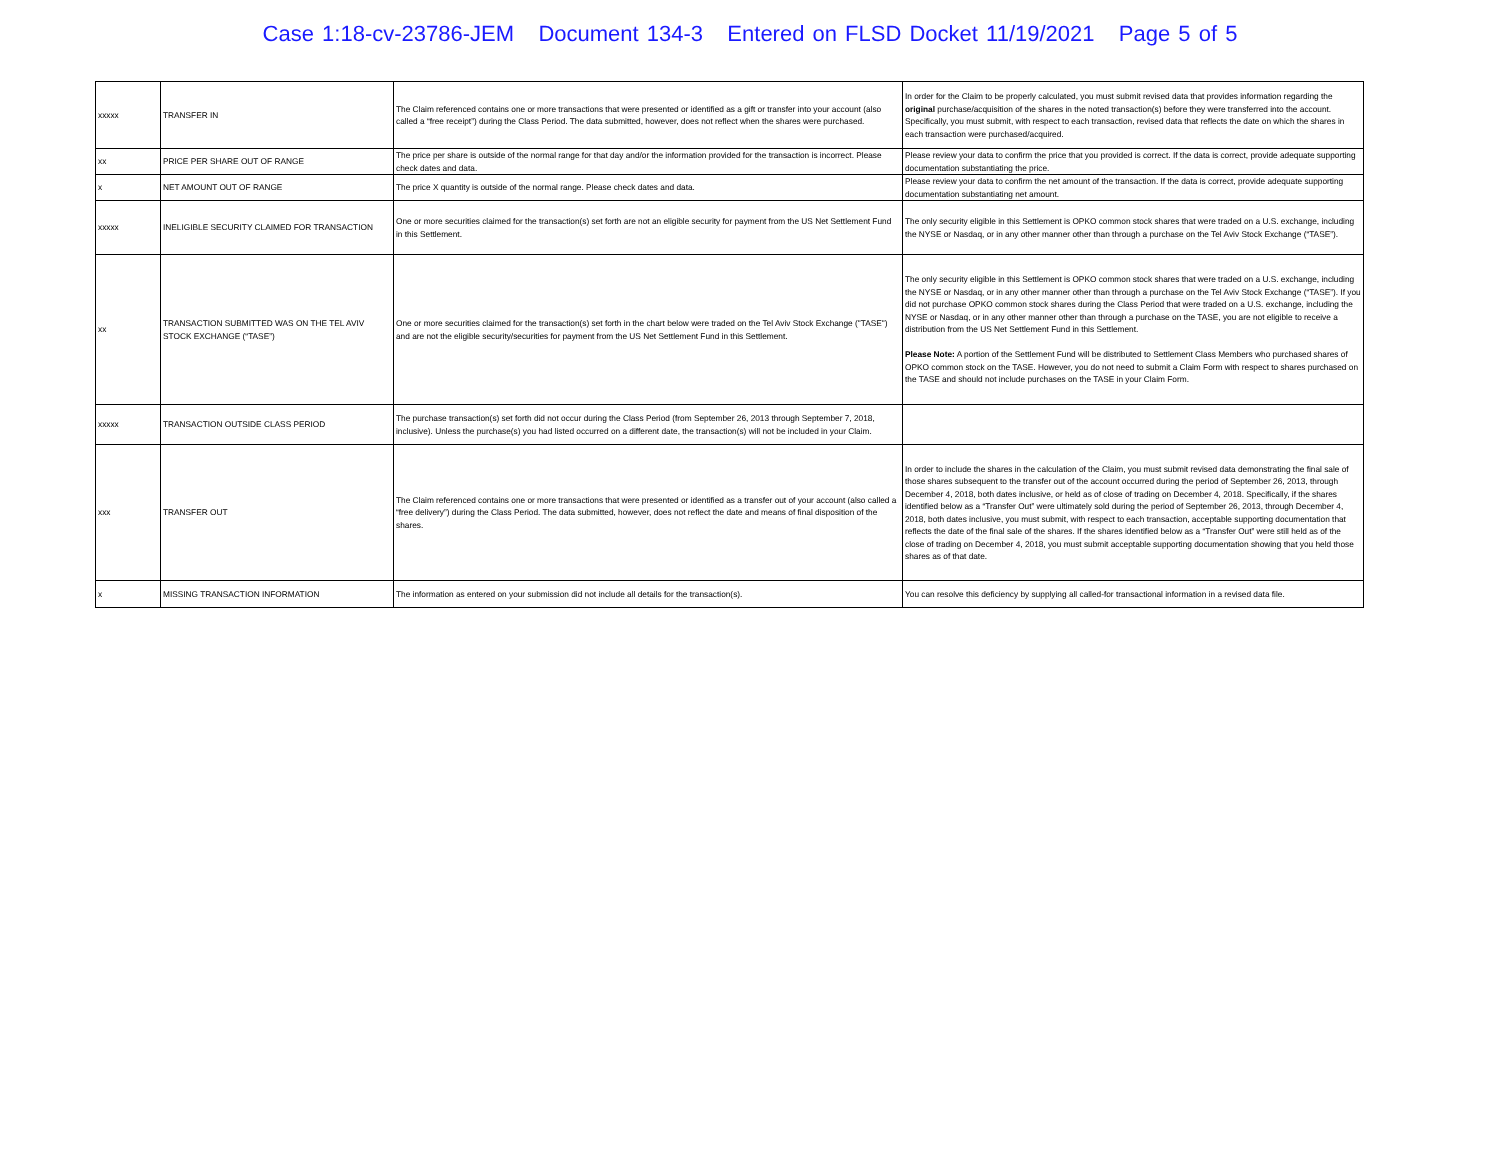Case 1:18-cv-23786-JEM Document 134-3 Entered on FLSD Docket 11/19/2021 Page 5 of 5
| xxxxx | TRANSFER IN | The Claim referenced contains one or more transactions that were presented or identified as a gift or transfer into your account (also called a “free receipt”) during the Class Period. The data submitted, however, does not reflect when the shares were purchased. | In order for the Claim to be properly calculated, you must submit revised data that provides information regarding the original purchase/acquisition of the shares in the noted transaction(s) before they were transferred into the account. Specifically, you must submit, with respect to each transaction, revised data that reflects the date on which the shares in each transaction were purchased/acquired. |
| xx | PRICE PER SHARE OUT OF RANGE | The price per share is outside of the normal range for that day and/or the information provided for the transaction is incorrect. Please check dates and data. | Please review your data to confirm the price that you provided is correct. If the data is correct, provide adequate supporting documentation substantiating the price. |
| x | NET AMOUNT OUT OF RANGE | The price X quantity is outside of the normal range. Please check dates and data. | Please review your data to confirm the net amount of the transaction. If the data is correct, provide adequate supporting documentation substantiating net amount. |
| xxxxx | INELIGIBLE SECURITY CLAIMED FOR TRANSACTION | One or more securities claimed for the transaction(s) set forth are not an eligible security for payment from the US Net Settlement Fund in this Settlement. | The only security eligible in this Settlement is OPKO common stock shares that were traded on a U.S. exchange, including the NYSE or Nasdaq, or in any other manner other than through a purchase on the Tel Aviv Stock Exchange (“TASE”). |
| xx | TRANSACTION SUBMITTED WAS ON THE TEL AVIV STOCK EXCHANGE (“TASE”) | One or more securities claimed for the transaction(s) set forth in the chart below were traded on the Tel Aviv Stock Exchange ("TASE") and are not the eligible security/securities for payment from the US Net Settlement Fund in this Settlement. | The only security eligible in this Settlement is OPKO common stock shares that were traded on a U.S. exchange, including the NYSE or Nasdaq, or in any other manner other than through a purchase on the Tel Aviv Stock Exchange (“TASE”). If you did not purchase OPKO common stock shares during the Class Period that were traded on a U.S. exchange, including the NYSE or Nasdaq, or in any other manner other than through a purchase on the TASE, you are not eligible to receive a distribution from the US Net Settlement Fund in this Settlement. Please Note: A portion of the Settlement Fund will be distributed to Settlement Class Members who purchased shares of OPKO common stock on the TASE. However, you do not need to submit a Claim Form with respect to shares purchased on the TASE and should not include purchases on the TASE in your Claim Form. |
| xxxxx | TRANSACTION OUTSIDE CLASS PERIOD | The purchase transaction(s) set forth did not occur during the Class Period (from September 26, 2013 through September 7, 2018, inclusive). Unless the purchase(s) you had listed occurred on a different date, the transaction(s) will not be included in your Claim. | |
| xxx | TRANSFER OUT | The Claim referenced contains one or more transactions that were presented or identified as a transfer out of your account (also called a “free delivery”) during the Class Period. The data submitted, however, does not reflect the date and means of final disposition of the shares. | In order to include the shares in the calculation of the Claim, you must submit revised data demonstrating the final sale of those shares subsequent to the transfer out of the account occurred during the period of September 26, 2013, through December 4, 2018, both dates inclusive, or held as of close of trading on December 4, 2018. Specifically, if the shares identified below as a “Transfer Out” were ultimately sold during the period of September 26, 2013, through December 4, 2018, both dates inclusive, you must submit, with respect to each transaction, acceptable supporting documentation that reflects the date of the final sale of the shares. If the shares identified below as a “Transfer Out” were still held as of the close of trading on December 4, 2018, you must submit acceptable supporting documentation showing that you held those shares as of that date. |
| x | MISSING TRANSACTION INFORMATION | The information as entered on your submission did not include all details for the transaction(s). | You can resolve this deficiency by supplying all called-for transactional information in a revised data file. |